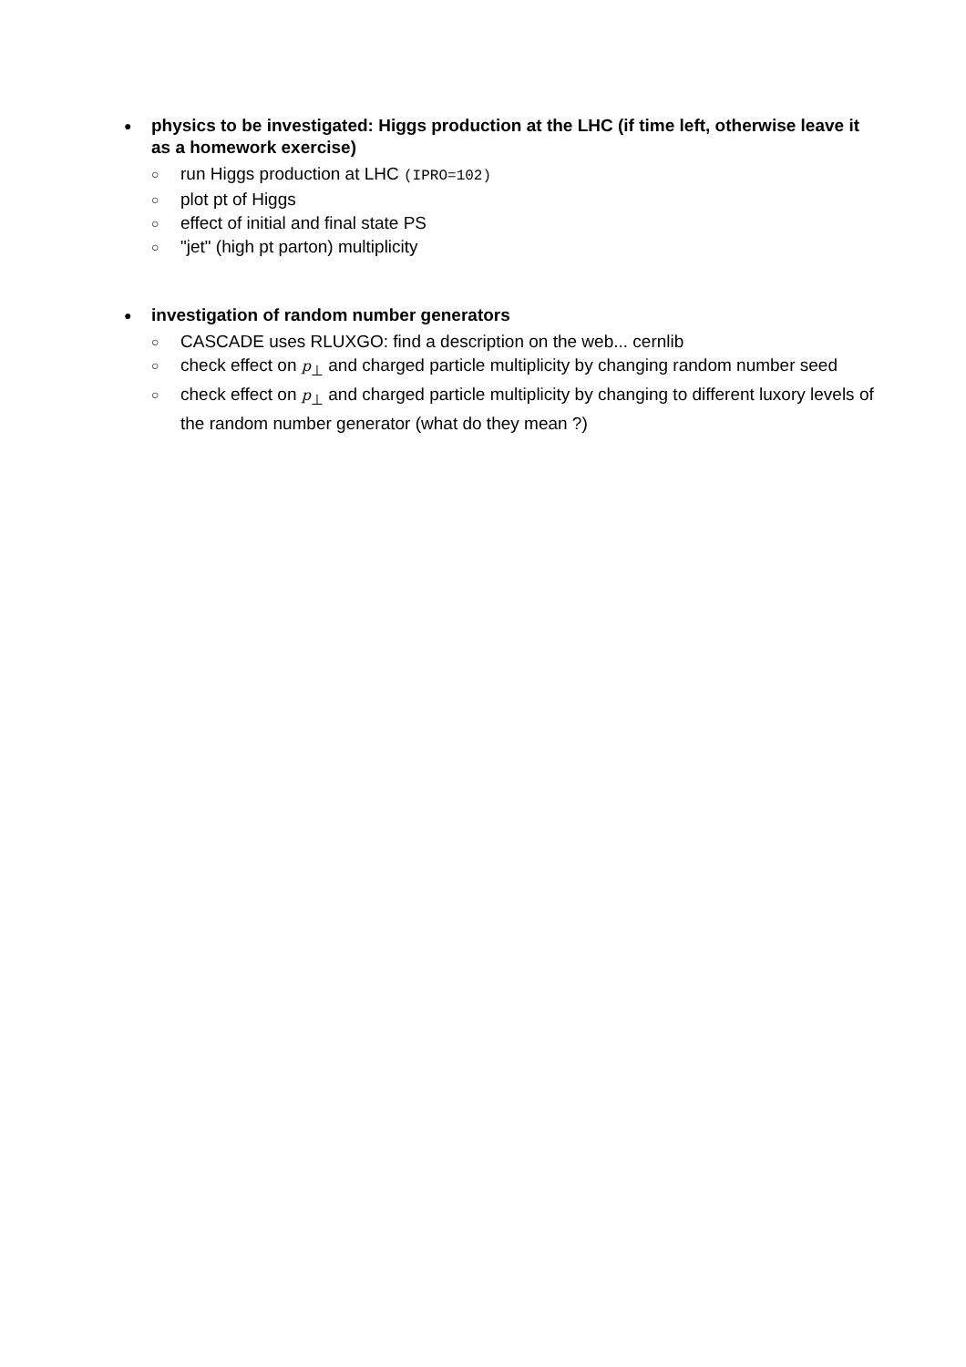● physics to be investigated: Higgs production at the LHC (if time left, otherwise leave it as a homework exercise)
○ run Higgs production at LHC (IPRO=102)
○ plot pt of Higgs
○ effect of initial and final state PS
○ "jet" (high pt parton) multiplicity
● investigation of random number generators
○ CASCADE uses RLUXGO: find a description on the web... cernlib
○ check effect on p<sub>⊥</sub> and charged particle multiplicity by changing random number seed
○ check effect on p<sub>⊥</sub> and charged particle multiplicity by changing to different luxory levels of the random number generator (what do they mean ?)